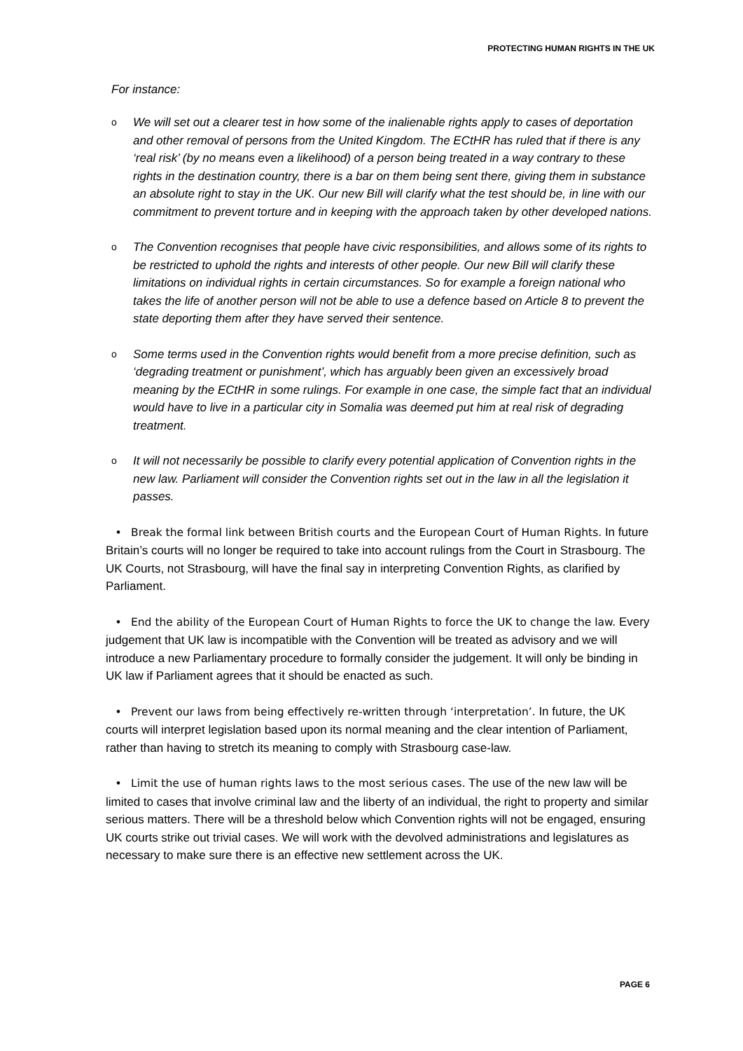PROTECTING HUMAN RIGHTS IN THE UK
For instance:
o We will set out a clearer test in how some of the inalienable rights apply to cases of deportation and other removal of persons from the United Kingdom. The ECtHR has ruled that if there is any ‘real risk’ (by no means even a likelihood) of a person being treated in a way contrary to these rights in the destination country, there is a bar on them being sent there, giving them in substance an absolute right to stay in the UK. Our new Bill will clarify what the test should be, in line with our commitment to prevent torture and in keeping with the approach taken by other developed nations.
o The Convention recognises that people have civic responsibilities, and allows some of its rights to be restricted to uphold the rights and interests of other people. Our new Bill will clarify these limitations on individual rights in certain circumstances. So for example a foreign national who takes the life of another person will not be able to use a defence based on Article 8 to prevent the state deporting them after they have served their sentence.
o Some terms used in the Convention rights would benefit from a more precise definition, such as ‘degrading treatment or punishment’, which has arguably been given an excessively broad meaning by the ECtHR in some rulings. For example in one case, the simple fact that an individual would have to live in a particular city in Somalia was deemed put him at real risk of degrading treatment.
o It will not necessarily be possible to clarify every potential application of Convention rights in the new law. Parliament will consider the Convention rights set out in the law in all the legislation it passes.
• Break the formal link between British courts and the European Court of Human Rights. In future Britain’s courts will no longer be required to take into account rulings from the Court in Strasbourg. The UK Courts, not Strasbourg, will have the final say in interpreting Convention Rights, as clarified by Parliament.
• End the ability of the European Court of Human Rights to force the UK to change the law. Every judgement that UK law is incompatible with the Convention will be treated as advisory and we will introduce a new Parliamentary procedure to formally consider the judgement. It will only be binding in UK law if Parliament agrees that it should be enacted as such.
• Prevent our laws from being effectively re-written through ‘interpretation’. In future, the UK courts will interpret legislation based upon its normal meaning and the clear intention of Parliament, rather than having to stretch its meaning to comply with Strasbourg case-law.
• Limit the use of human rights laws to the most serious cases. The use of the new law will be limited to cases that involve criminal law and the liberty of an individual, the right to property and similar serious matters. There will be a threshold below which Convention rights will not be engaged, ensuring UK courts strike out trivial cases. We will work with the devolved administrations and legislatures as necessary to make sure there is an effective new settlement across the UK.
PAGE 6